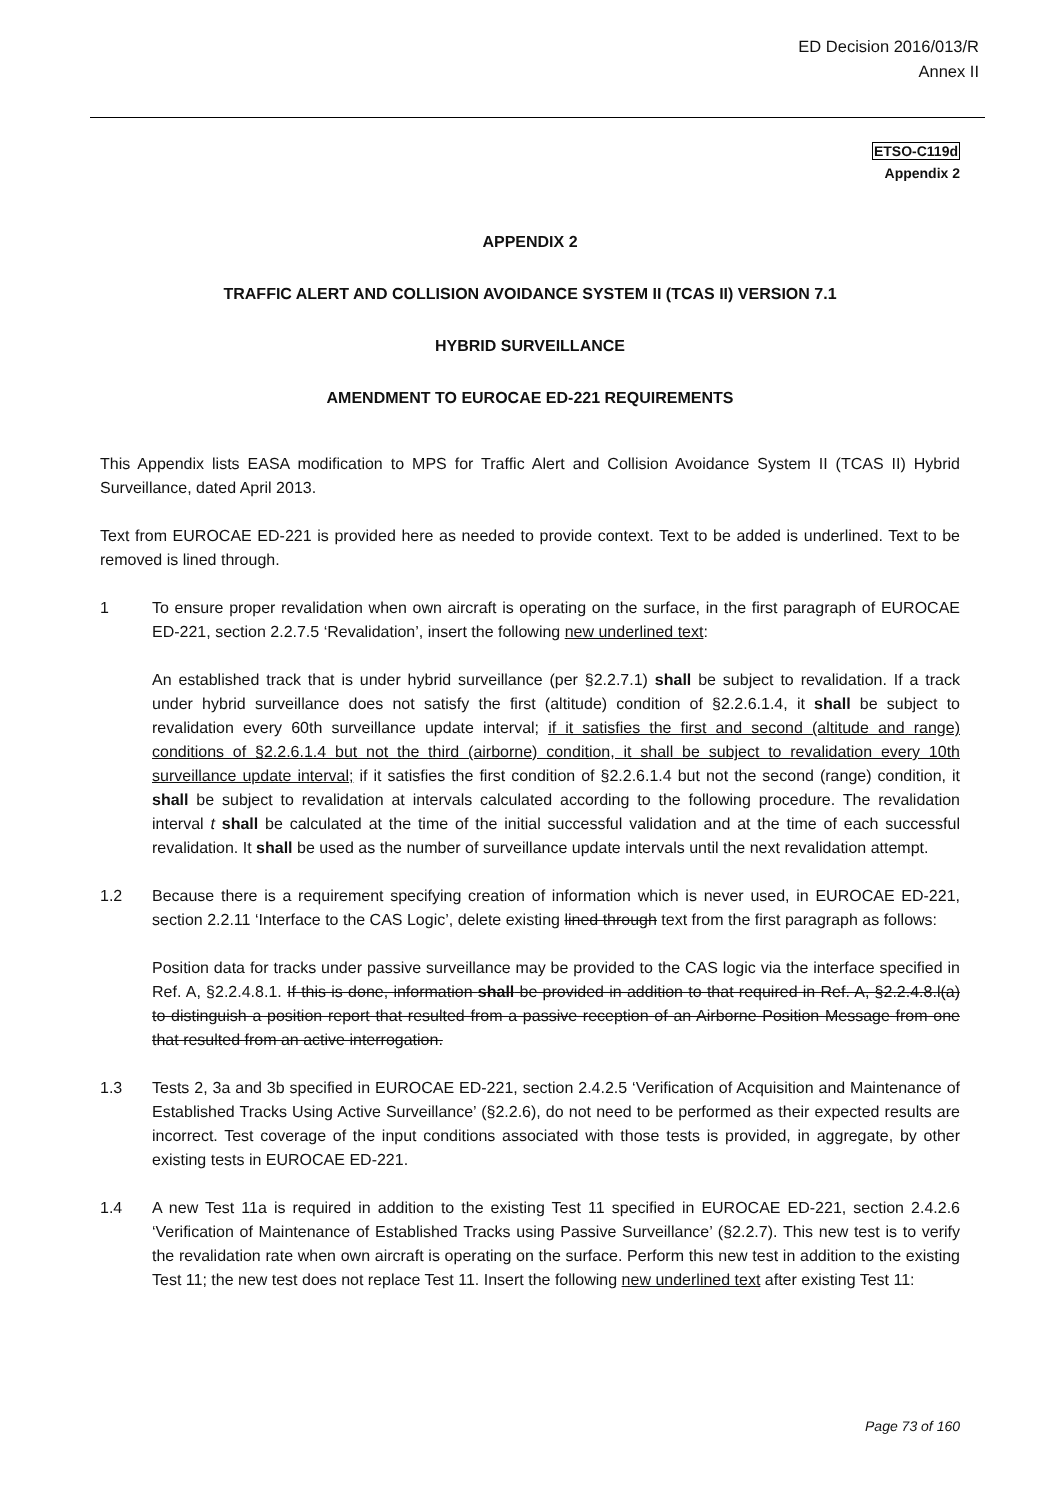ED Decision 2016/013/R
Annex II
ETSO-C119d
Appendix 2
APPENDIX 2
TRAFFIC ALERT AND COLLISION AVOIDANCE SYSTEM II (TCAS II) VERSION 7.1
HYBRID SURVEILLANCE
AMENDMENT TO EUROCAE ED-221 REQUIREMENTS
This Appendix lists EASA modification to MPS for Traffic Alert and Collision Avoidance System II (TCAS II) Hybrid Surveillance, dated April 2013.
Text from EUROCAE ED-221 is provided here as needed to provide context. Text to be added is underlined. Text to be removed is lined through.
1 To ensure proper revalidation when own aircraft is operating on the surface, in the first paragraph of EUROCAE ED-221, section 2.2.7.5 ‘Revalidation’, insert the following new underlined text:
An established track that is under hybrid surveillance (per §2.2.7.1) shall be subject to revalidation. If a track under hybrid surveillance does not satisfy the first (altitude) condition of §2.2.6.1.4, it shall be subject to revalidation every 60th surveillance update interval; if it satisfies the first and second (altitude and range) conditions of §2.2.6.1.4 but not the third (airborne) condition, it shall be subject to revalidation every 10th surveillance update interval; if it satisfies the first condition of §2.2.6.1.4 but not the second (range) condition, it shall be subject to revalidation at intervals calculated according to the following procedure. The revalidation interval t shall be calculated at the time of the initial successful validation and at the time of each successful revalidation. It shall be used as the number of surveillance update intervals until the next revalidation attempt.
1.2 Because there is a requirement specifying creation of information which is never used, in EUROCAE ED-221, section 2.2.11 ‘Interface to the CAS Logic’, delete existing lined through text from the first paragraph as follows:
Position data for tracks under passive surveillance may be provided to the CAS logic via the interface specified in Ref. A, §2.2.4.8.1. If this is done, information shall be provided in addition to that required in Ref. A, §2.2.4.8.l(a) to distinguish a position report that resulted from a passive reception of an Airborne Position Message from one that resulted from an active interrogation.
1.3 Tests 2, 3a and 3b specified in EUROCAE ED-221, section 2.4.2.5 ‘Verification of Acquisition and Maintenance of Established Tracks Using Active Surveillance’ (§2.2.6), do not need to be performed as their expected results are incorrect. Test coverage of the input conditions associated with those tests is provided, in aggregate, by other existing tests in EUROCAE ED-221.
1.4 A new Test 11a is required in addition to the existing Test 11 specified in EUROCAE ED-221, section 2.4.2.6 ‘Verification of Maintenance of Established Tracks using Passive Surveillance’ (§2.2.7). This new test is to verify the revalidation rate when own aircraft is operating on the surface. Perform this new test in addition to the existing Test 11; the new test does not replace Test 11. Insert the following new underlined text after existing Test 11:
Page 73 of 160